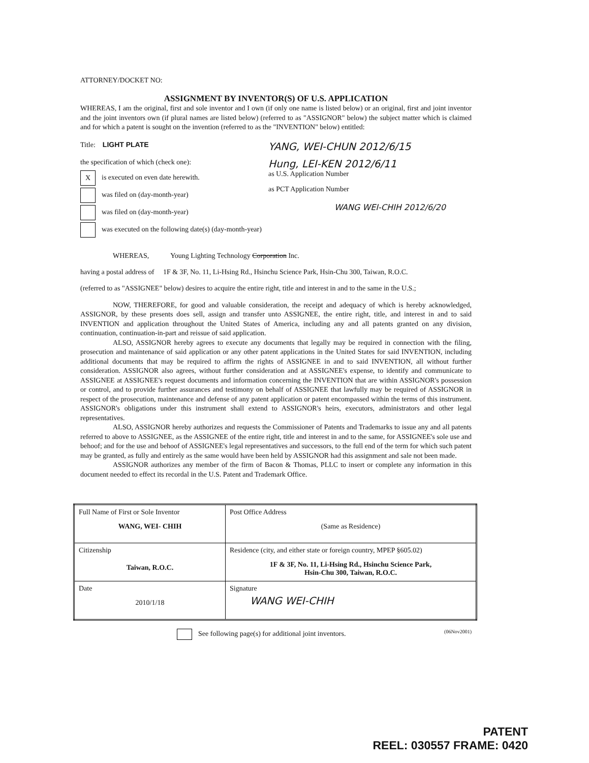ATTORNEY/DOCKET NO:
ASSIGNMENT BY INVENTOR(S) OF U.S. APPLICATION
WHEREAS, I am the original, first and sole inventor and I own (if only one name is listed below) or an original, first and joint inventor and the joint inventors own (if plural names are listed below) (referred to as "ASSIGNOR" below) the subject matter which is claimed and for which a patent is sought on the invention (referred to as the "INVENTION" below) entitled:
Title: LIGHT PLATE
the specification of which (check one):
Xis executed on even date herewith.
was filed on (day-month-year)
was filed on (day-month-year)
was executed on the following date(s) (day-month-year)
YANG, WEI-CHUN 2012/6/15
Hung, LEI-KEN 2012/6/11
as U.S. Application Number
as PCT Application Number
WANG WEI-CHIH 2012/6/20
WHEREAS, Young Lighting Technology Corporation Inc.
having a postal address of 1F & 3F, No. 11, Li-Hsing Rd., Hsinchu Science Park, Hsin-Chu 300, Taiwan, R.O.C.
(referred to as "ASSIGNEE" below) desires to acquire the entire right, title and interest in and to the same in the U.S.;
NOW, THEREFORE, for good and valuable consideration, the receipt and adequacy of which is hereby acknowledged, ASSIGNOR, by these presents does sell, assign and transfer unto ASSIGNEE, the entire right, title, and interest in and to said INVENTION and application throughout the United States of America, including any and all patents granted on any division, continuation, continuation-in-part and reissue of said application.
ALSO, ASSIGNOR hereby agrees to execute any documents that legally may be required in connection with the filing, prosecution and maintenance of said application or any other patent applications in the United States for said INVENTION, including additional documents that may be required to affirm the rights of ASSIGNEE in and to said INVENTION, all without further consideration. ASSIGNOR also agrees, without further consideration and at ASSIGNEE's expense, to identify and communicate to ASSIGNEE at ASSIGNEE's request documents and information concerning the INVENTION that are within ASSIGNOR's possession or control, and to provide further assurances and testimony on behalf of ASSIGNEE that lawfully may be required of ASSIGNOR in respect of the prosecution, maintenance and defense of any patent application or patent encompassed within the terms of this instrument. ASSIGNOR's obligations under this instrument shall extend to ASSIGNOR's heirs, executors, administrators and other legal representatives.
ALSO, ASSIGNOR hereby authorizes and requests the Commissioner of Patents and Trademarks to issue any and all patents referred to above to ASSIGNEE, as the ASSIGNEE of the entire right, title and interest in and to the same, for ASSIGNEE's sole use and behoof; and for the use and behoof of ASSIGNEE's legal representatives and successors, to the full end of the term for which such patent may be granted, as fully and entirely as the same would have been held by ASSIGNOR had this assignment and sale not been made.
ASSIGNOR authorizes any member of the firm of Bacon & Thomas, PLLC to insert or complete any information in this document needed to effect its recordal in the U.S. Patent and Trademark Office.
| Full Name of First or Sole Inventor WANG, WEI- CHIH | Post Office Address (Same as Residence) |
| Citizenship Taiwan, R.O.C. | Residence (city, and either state or foreign country, MPEP §605.02) 1F & 3F, No. 11, Li-Hsing Rd., Hsinchu Science Park, Hsin-Chu 300, Taiwan, R.O.C. |
| Date 2010/1/18 | Signature WANG WEI-CHIH |
See following page(s) for additional joint inventors. (06Nov2001)
PATENT
REEL: 030557 FRAME: 0420